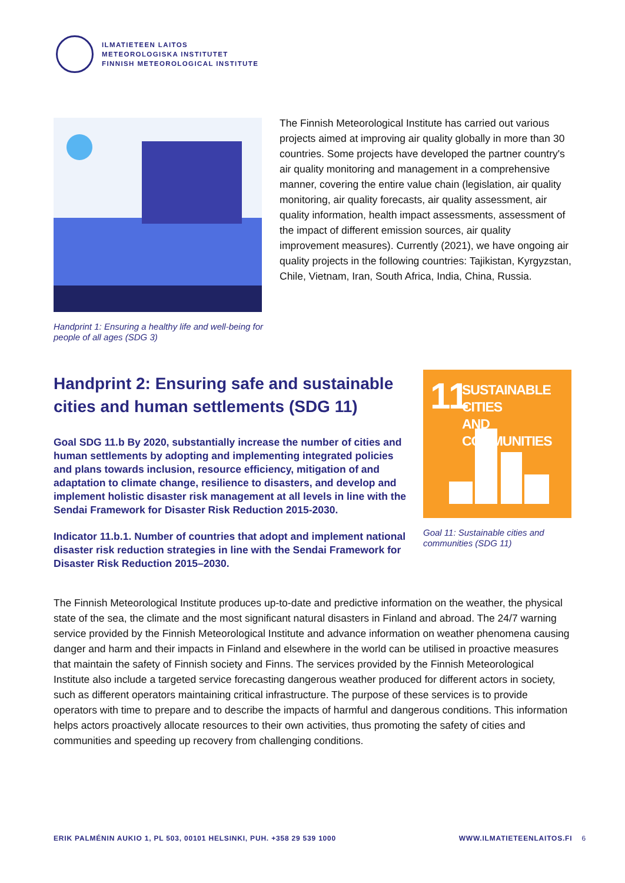ILMATIETEEN LAITOS
METEOROLOGISKA INSTITUTET
FINNISH METEOROLOGICAL INSTITUTE
Handprint 1: Ensuring a healthy life and well-being for people of all ages (SDG 3)
The Finnish Meteorological Institute has carried out various projects aimed at improving air quality globally in more than 30 countries. Some projects have developed the partner country's air quality monitoring and management in a comprehensive manner, covering the entire value chain (legislation, air quality monitoring, air quality forecasts, air quality assessment, air quality information, health impact assessments, assessment of the impact of different emission sources, air quality improvement measures). Currently (2021), we have ongoing air quality projects in the following countries: Tajikistan, Kyrgyzstan, Chile, Vietnam, Iran, South Africa, India, China, Russia.
Handprint 2: Ensuring safe and sustainable cities and human settlements (SDG 11)
Goal SDG 11.b By 2020, substantially increase the number of cities and human settlements by adopting and implementing integrated policies and plans towards inclusion, resource efficiency, mitigation of and adaptation to climate change, resilience to disasters, and develop and implement holistic disaster risk management at all levels in line with the Sendai Framework for Disaster Risk Reduction 2015-2030.
Indicator 11.b.1. Number of countries that adopt and implement national disaster risk reduction strategies in line with the Sendai Framework for Disaster Risk Reduction 2015–2030.
11
SUSTAINABLE CITIES
AND COMMUNITIES
Goal 11: Sustainable cities and communities (SDG 11)
The Finnish Meteorological Institute produces up-to-date and predictive information on the weather, the physical state of the sea, the climate and the most significant natural disasters in Finland and abroad. The 24/7 warning service provided by the Finnish Meteorological Institute and advance information on weather phenomena causing danger and harm and their impacts in Finland and elsewhere in the world can be utilised in proactive measures that maintain the safety of Finnish society and Finns. The services provided by the Finnish Meteorological Institute also include a targeted service forecasting dangerous weather produced for different actors in society, such as different operators maintaining critical infrastructure. The purpose of these services is to provide operators with time to prepare and to describe the impacts of harmful and dangerous conditions. This information helps actors proactively allocate resources to their own activities, thus promoting the safety of cities and communities and speeding up recovery from challenging conditions.
ERIK PALMÉNIN AUKIO 1, PL 503, 00101 HELSINKI, PUH. +358 29 539 1000 WWW.ILMATIETEENLAITOS.FI 6